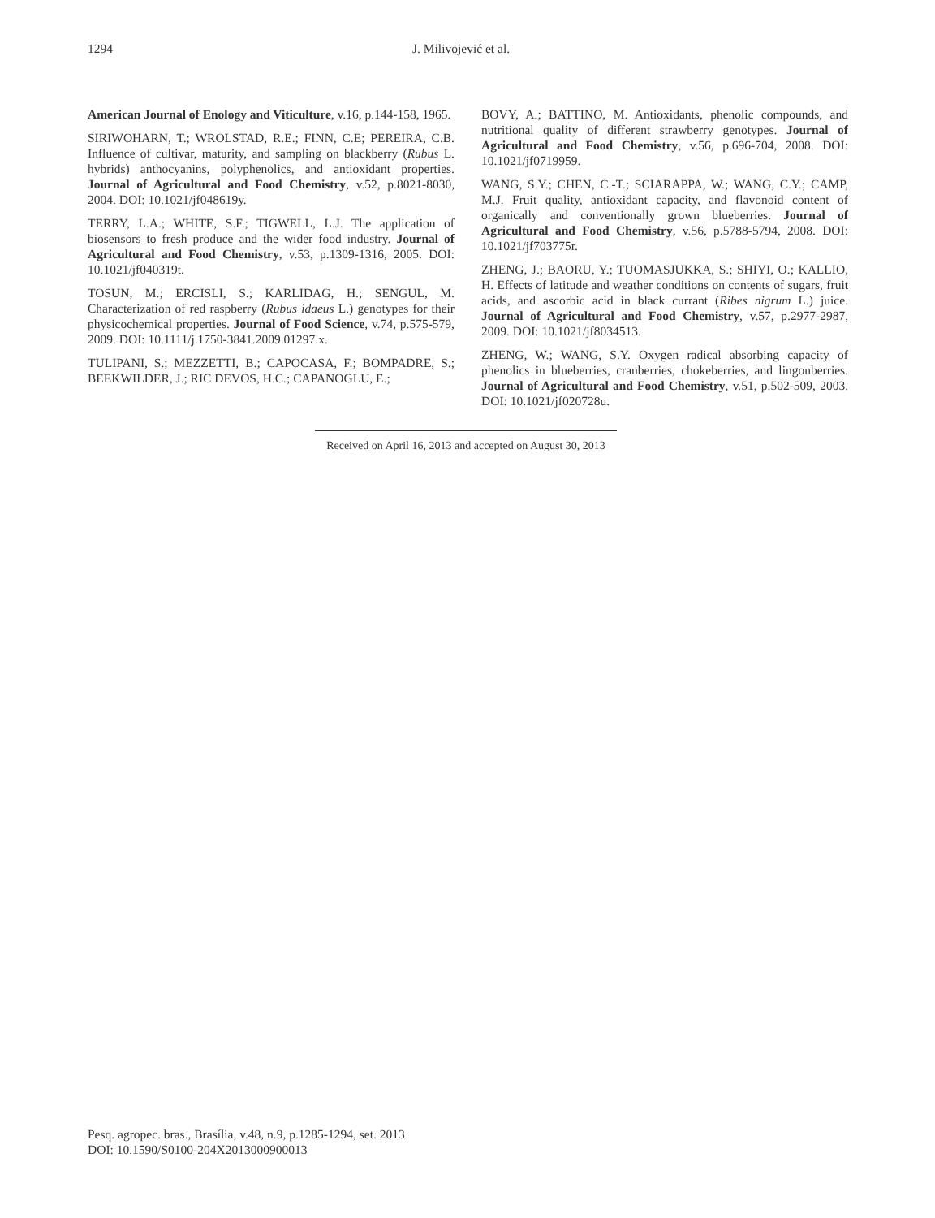1294 J. Milivojević et al.
American Journal of Enology and Viticulture, v.16, p.144-158, 1965.
SIRIWOHARN, T.; WROLSTAD, R.E.; FINN, C.E; PEREIRA, C.B. Influence of cultivar, maturity, and sampling on blackberry (Rubus L. hybrids) anthocyanins, polyphenolics, and antioxidant properties. Journal of Agricultural and Food Chemistry, v.52, p.8021-8030, 2004. DOI: 10.1021/jf048619y.
TERRY, L.A.; WHITE, S.F.; TIGWELL, L.J. The application of biosensors to fresh produce and the wider food industry. Journal of Agricultural and Food Chemistry, v.53, p.1309-1316, 2005. DOI: 10.1021/jf040319t.
TOSUN, M.; ERCISLI, S.; KARLIDAG, H.; SENGUL, M. Characterization of red raspberry (Rubus idaeus L.) genotypes for their physicochemical properties. Journal of Food Science, v.74, p.575-579, 2009. DOI: 10.1111/j.1750-3841.2009.01297.x.
TULIPANI, S.; MEZZETTI, B.; CAPOCASA, F.; BOMPADRE, S.; BEEKWILDER, J.; RIC DEVOS, H.C.; CAPANOGLU, E.;
BOVY, A.; BATTINO, M. Antioxidants, phenolic compounds, and nutritional quality of different strawberry genotypes. Journal of Agricultural and Food Chemistry, v.56, p.696-704, 2008. DOI: 10.1021/jf0719959.
WANG, S.Y.; CHEN, C.-T.; SCIARAPPA, W.; WANG, C.Y.; CAMP, M.J. Fruit quality, antioxidant capacity, and flavonoid content of organically and conventionally grown blueberries. Journal of Agricultural and Food Chemistry, v.56, p.5788-5794, 2008. DOI: 10.1021/jf703775r.
ZHENG, J.; BAORU, Y.; TUOMASJUKKA, S.; SHIYI, O.; KALLIO, H. Effects of latitude and weather conditions on contents of sugars, fruit acids, and ascorbic acid in black currant (Ribes nigrum L.) juice. Journal of Agricultural and Food Chemistry, v.57, p.2977-2987, 2009. DOI: 10.1021/jf8034513.
ZHENG, W.; WANG, S.Y. Oxygen radical absorbing capacity of phenolics in blueberries, cranberries, chokeberries, and lingonberries. Journal of Agricultural and Food Chemistry, v.51, p.502-509, 2003. DOI: 10.1021/jf020728u.
Received on April 16, 2013 and accepted on August 30, 2013
Pesq. agropec. bras., Brasília, v.48, n.9, p.1285-1294, set. 2013
DOI: 10.1590/S0100-204X2013000900013